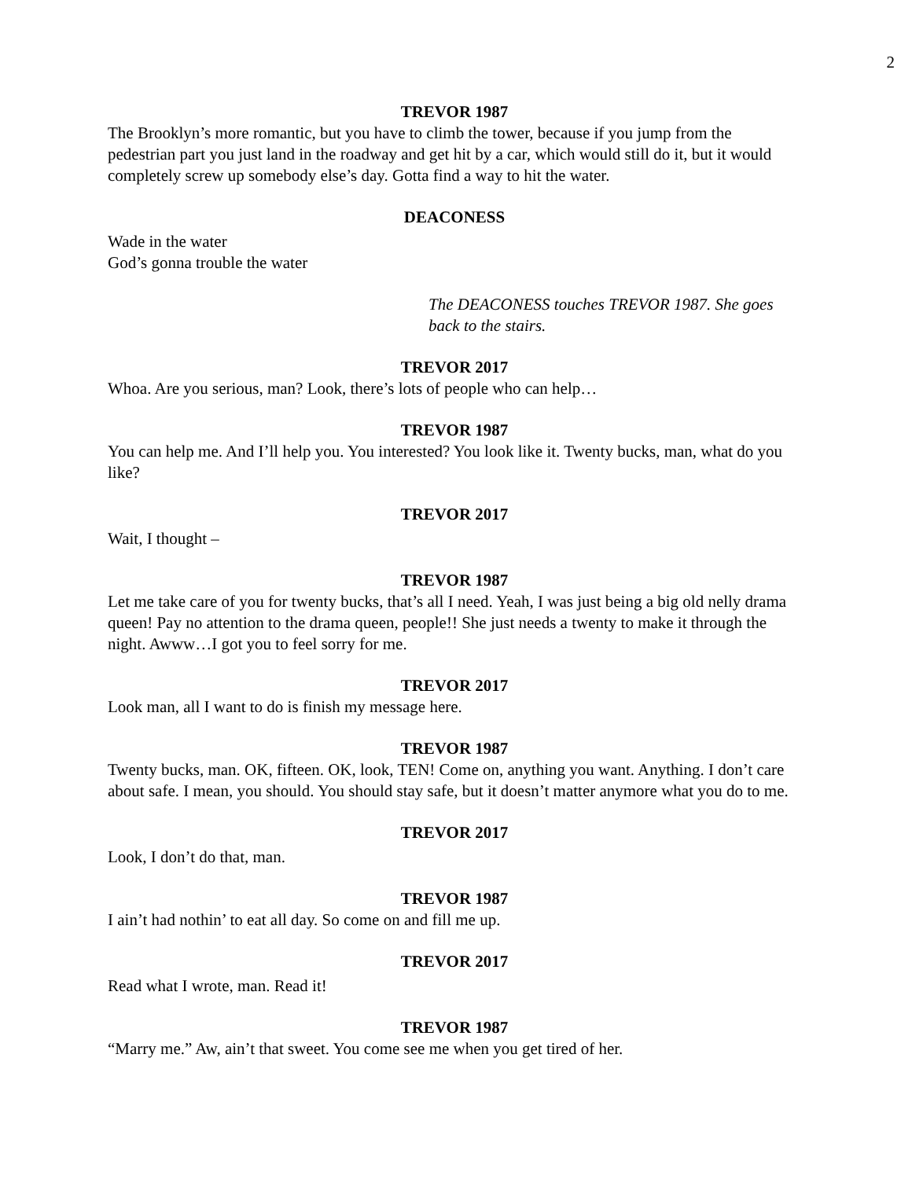2
TREVOR 1987
The Brooklyn’s more romantic, but you have to climb the tower, because if you jump from the pedestrian part you just land in the roadway and get hit by a car, which would still do it, but it would completely screw up somebody else’s day. Gotta find a way to hit the water.
DEACONESS
Wade in the water
God’s gonna trouble the water
The DEACONESS touches TREVOR 1987. She goes back to the stairs.
TREVOR 2017
Whoa. Are you serious, man? Look, there’s lots of people who can help…
TREVOR 1987
You can help me. And I’ll help you. You interested? You look like it. Twenty bucks, man, what do you like?
TREVOR 2017
Wait, I thought –
TREVOR 1987
Let me take care of you for twenty bucks, that’s all I need. Yeah, I was just being a big old nelly drama queen! Pay no attention to the drama queen, people!! She just needs a twenty to make it through the night. Awww…I got you to feel sorry for me.
TREVOR 2017
Look man, all I want to do is finish my message here.
TREVOR 1987
Twenty bucks, man. OK, fifteen. OK, look, TEN! Come on, anything you want. Anything. I don’t care about safe. I mean, you should. You should stay safe, but it doesn’t matter anymore what you do to me.
TREVOR 2017
Look, I don’t do that, man.
TREVOR 1987
I ain’t had nothin’ to eat all day. So come on and fill me up.
TREVOR 2017
Read what I wrote, man. Read it!
TREVOR 1987
“Marry me.” Aw, ain’t that sweet. You come see me when you get tired of her.